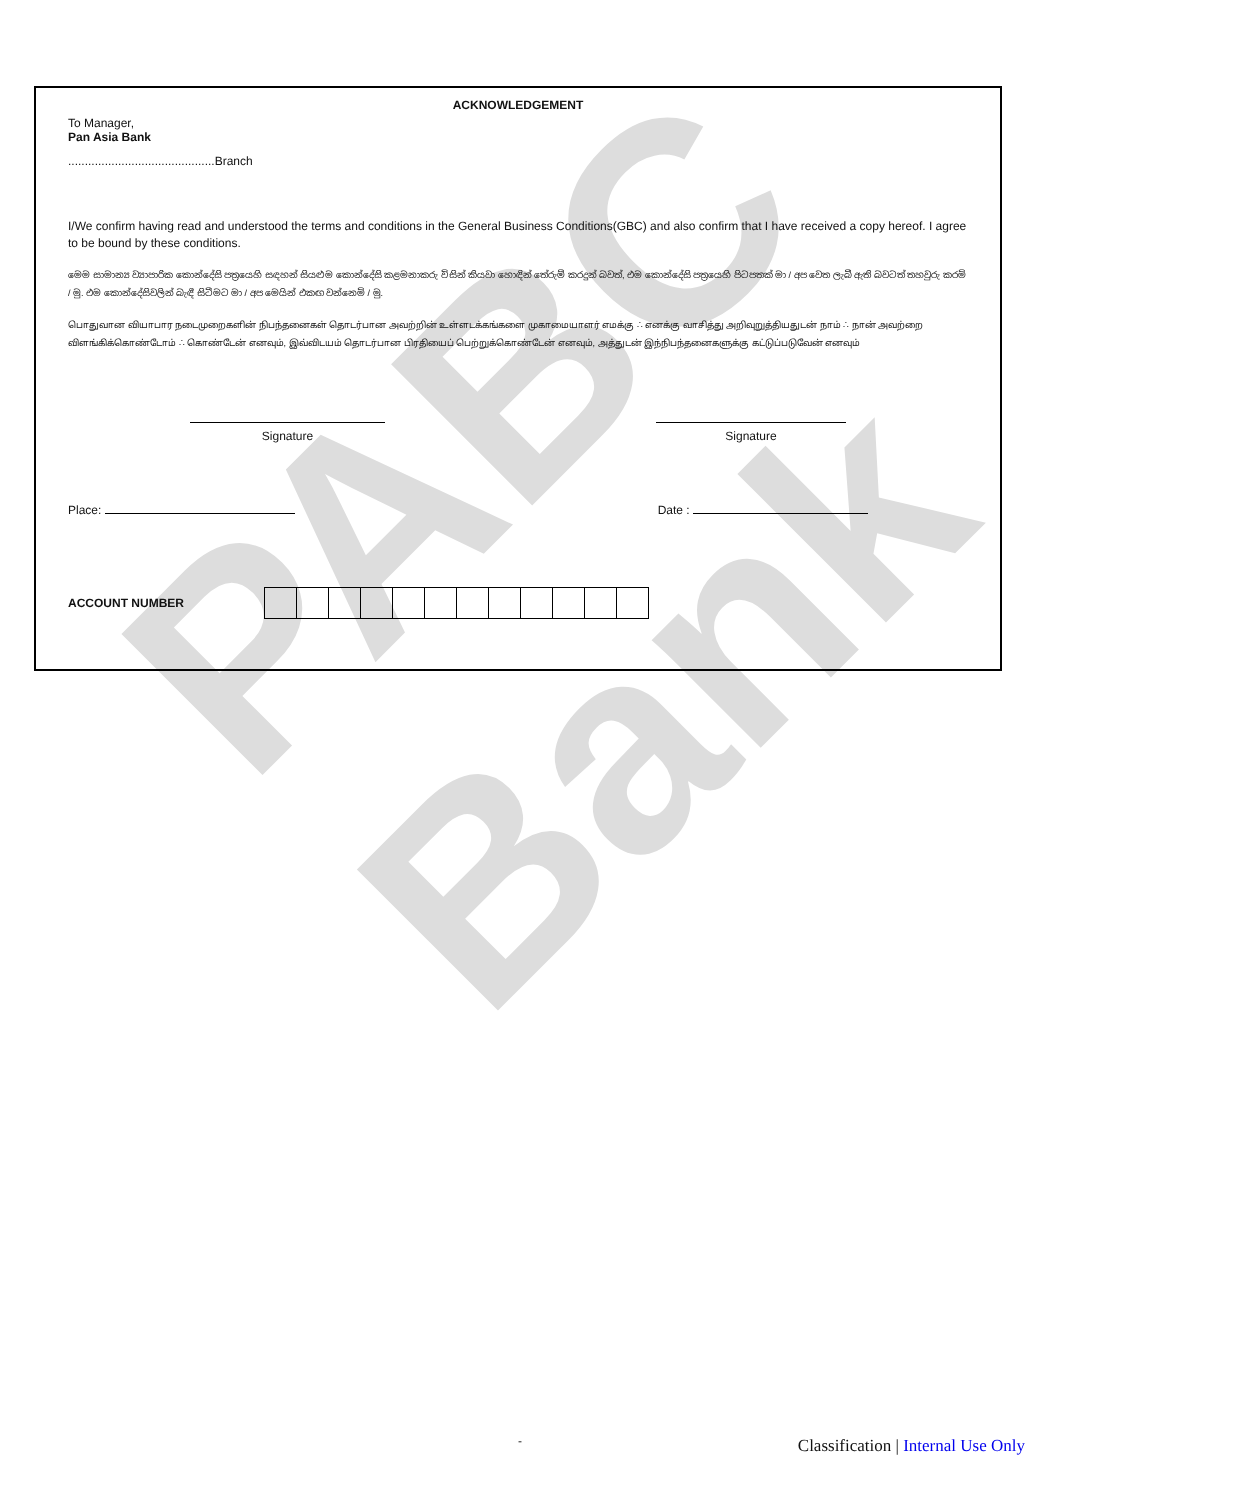PABC Bank
ACKNOWLEDGEMENT
To Manager,
Pan Asia Bank
............................................Branch
I/We confirm having read and understood the terms and conditions in the General Business Conditions(GBC) and also confirm that I have received a copy hereof. I agree to be bound by these conditions.
මෙම සාමාන්‍ය ව්‍යාපාරික කොන්දේසි පත්‍රයෙහි සඳහන් සියළුම කොන්දේසි කළමනාකරු විසින් කියවා හොඳින් තේරුම් කරදුන් බවත්, එම කොන්දේසි පත්‍රයෙහි පිටපතක් මා / අප වෙත ලැබී ඇති බවටත් තහවුරු කරමි / මු. එම කොන්දේසිවලින් බැඳී සිටීමට මා / අප මෙයින් එකඟ වන්නෙමි / මු.
பொதுவான வியாபார நடைமுறைகளின் நிபந்தனைகள் தொடர்பான அவற்றின் உள்ளடக்கங்களை முகாமையாளர் எமக்கு ∴ எனக்கு வாசித்து அறிவுறுத்தியதுடன் நாம் ∴ நான் அவற்றை விளங்கிக்கொண்டோம் ∴ கொண்டேன் எனவும், இவ்விடயம் தொடர்பான பிரதியைப் பெற்றுக்கொண்டேன் எனவும், அத்துடன் இந்நிபந்தனைகளுக்கு கட்டுப்படுவேன் எனவும்
Signature Signature
Place: Date :
ACCOUNT NUMBER
-
Classification | Internal Use Only